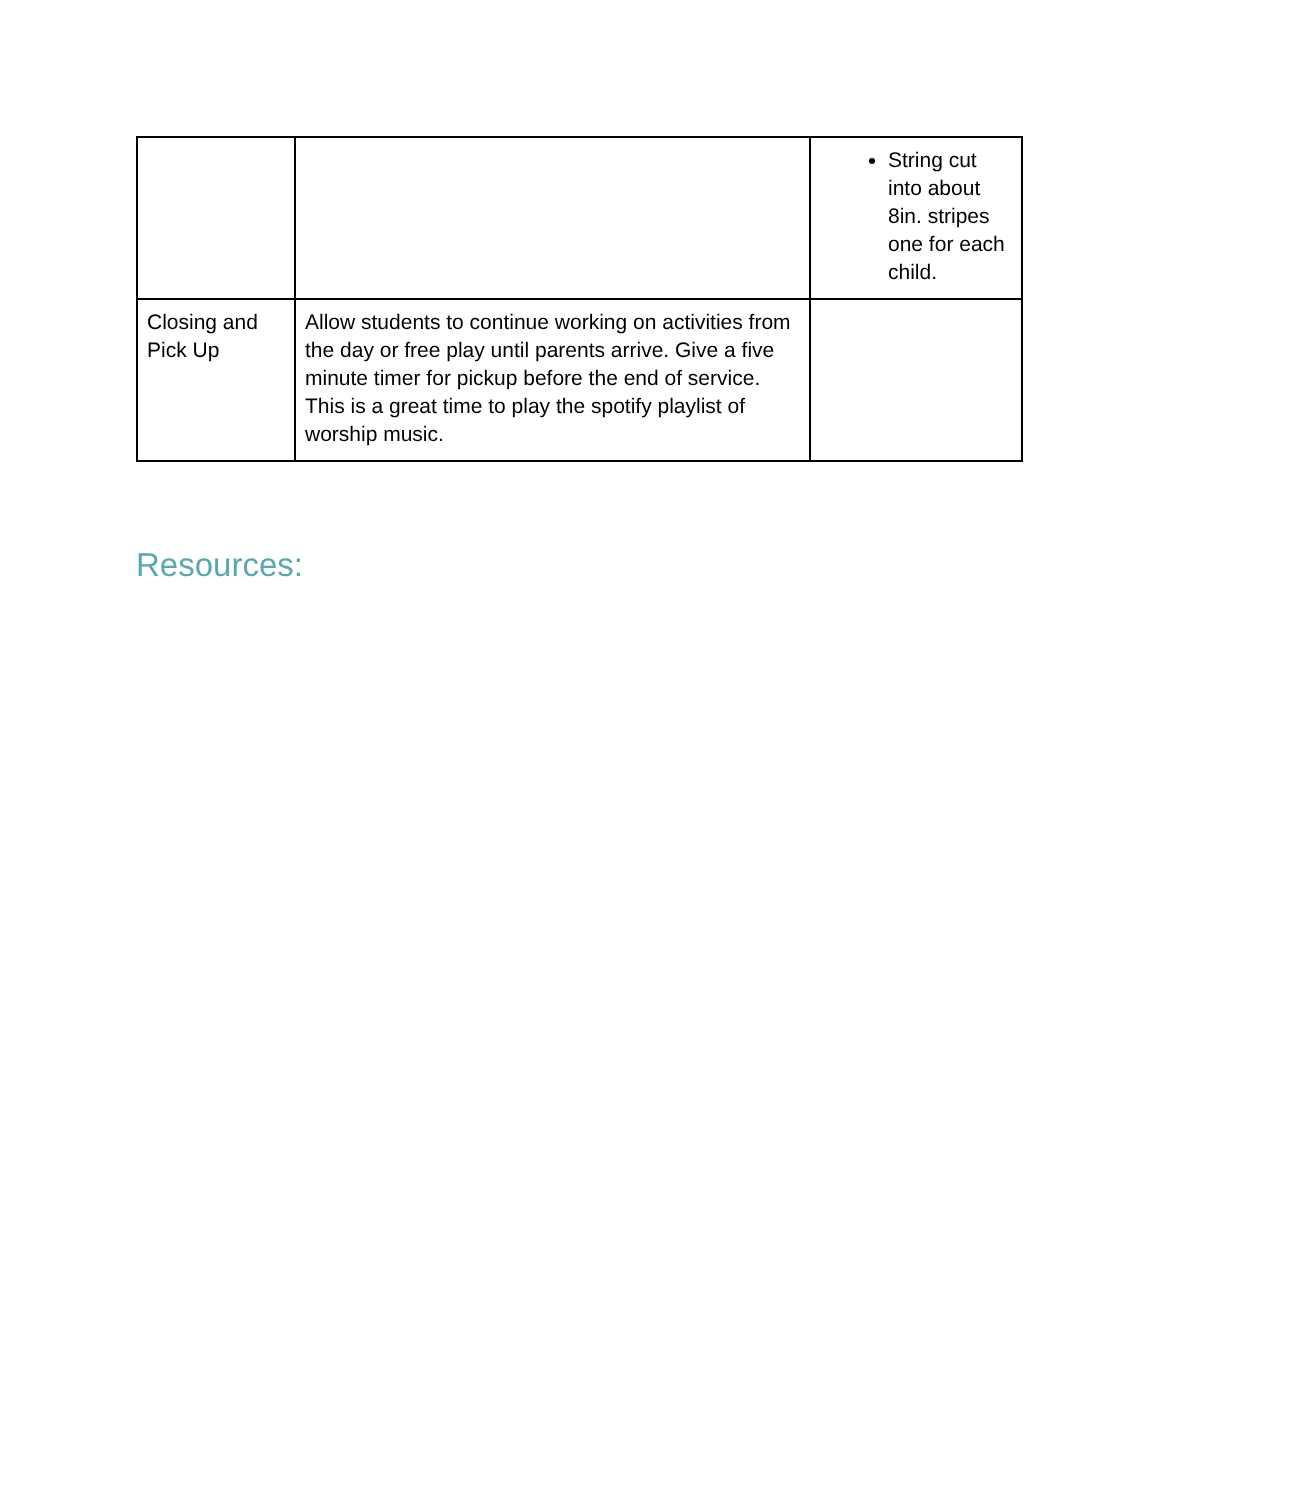| | | String cut into about 8in. stripes one for each child. |
| Closing and Pick Up | Allow students to continue working on activities from the day or free play until parents arrive. Give a five minute timer for pickup before the end of service. This is a great time to play the spotify playlist of worship music. | |
Resources: